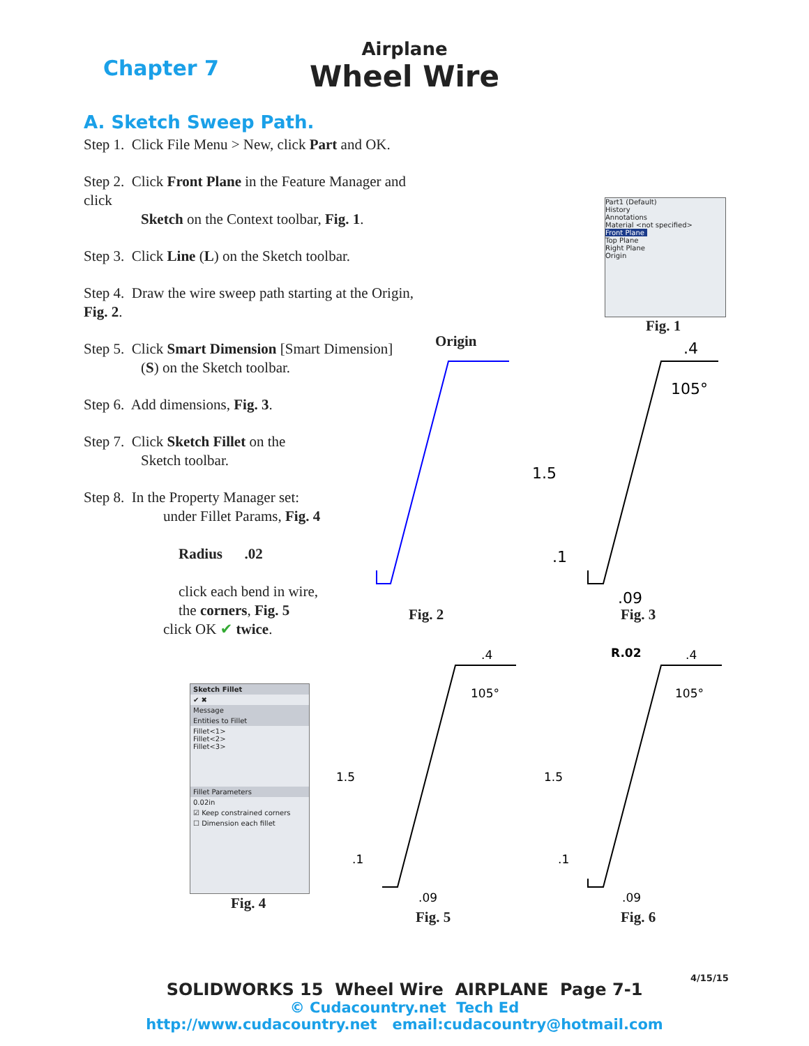Chapter 7
Airplane
Wheel Wire
A. Sketch Sweep Path.
Step 1. Click File Menu > New, click Part and OK.
Step 2. Click Front Plane in the Feature Manager and click
Sketch on the Context toolbar, Fig. 1.
Step 3. Click Line (L) on the Sketch toolbar.
Step 4. Draw the wire sweep path starting at the Origin, Fig. 2.
Step 5. Click Smart Dimension [Smart Dimension]
(S) on the Sketch toolbar.
Step 6. Add dimensions, Fig. 3.
Step 7. Click Sketch Fillet on the
Sketch toolbar.
Step 8. In the Property Manager set:
under Fillet Params, Fig. 4
Radius .02
click each bend in wire,
the corners, Fig. 5
click OK ✔ twice.
Part1 (Default)
History
Annotations
Material <not specified>
Front Plane
Top Plane
Right Plane
Origin
Fig. 1
Origin
1.5
105°
.4
.1
.09
Fig. 2 Fig. 3
Sketch Fillet
✔ ✖
Message
Entities to Fillet
Fillet<1>
Fillet<2>
Fillet<3>
Fillet Parameters
0.02in
☑ Keep constrained corners
☐ Dimension each fillet
Fig. 4
1.5
1.5
105°
105°
.4
.4
R.02
.1
.1
.09
.09
Fig. 5 Fig. 6
4/15/15
SOLIDWORKS 15 Wheel Wire AIRPLANE Page 7-1
© Cudacountry.net Tech Ed
http://www.cudacountry.net email:cudacountry@hotmail.com